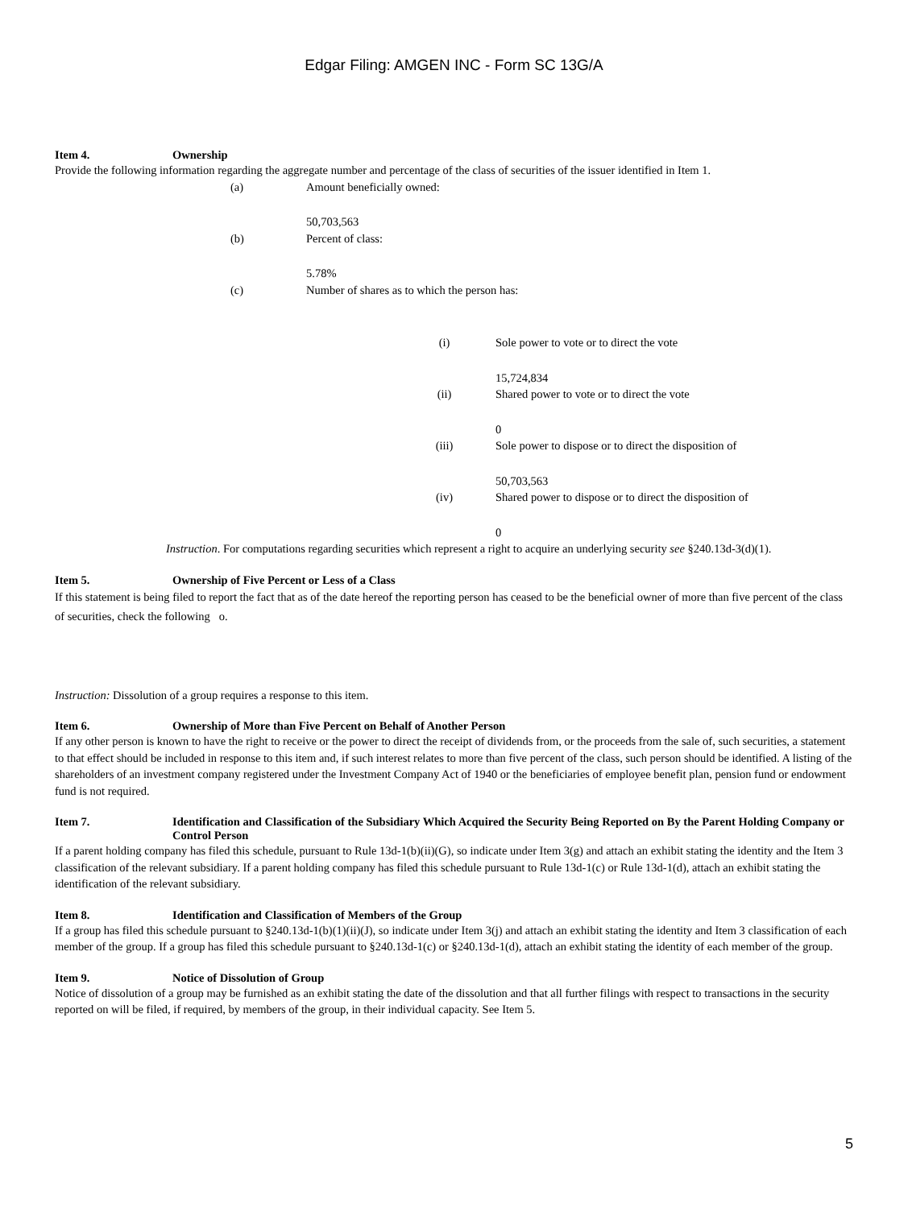Edgar Filing: AMGEN INC - Form SC 13G/A
Item 4. Ownership
Provide the following information regarding the aggregate number and percentage of the class of securities of the issuer identified in Item 1.
(a) Amount beneficially owned:
50,703,563
(b) Percent of class:
5.78%
(c) Number of shares as to which the person has:
(i) Sole power to vote or to direct the vote
15,724,834
(ii) Shared power to vote or to direct the vote
0
(iii) Sole power to dispose or to direct the disposition of
50,703,563
(iv) Shared power to dispose or to direct the disposition of
0
Instruction. For computations regarding securities which represent a right to acquire an underlying security see §240.13d-3(d)(1).
Item 5. Ownership of Five Percent or Less of a Class
If this statement is being filed to report the fact that as of the date hereof the reporting person has ceased to be the beneficial owner of more than five percent of the class of securities, check the following o.
Instruction: Dissolution of a group requires a response to this item.
Item 6. Ownership of More than Five Percent on Behalf of Another Person
If any other person is known to have the right to receive or the power to direct the receipt of dividends from, or the proceeds from the sale of, such securities, a statement to that effect should be included in response to this item and, if such interest relates to more than five percent of the class, such person should be identified. A listing of the shareholders of an investment company registered under the Investment Company Act of 1940 or the beneficiaries of employee benefit plan, pension fund or endowment fund is not required.
Item 7. Identification and Classification of the Subsidiary Which Acquired the Security Being Reported on By the Parent Holding Company or Control Person
If a parent holding company has filed this schedule, pursuant to Rule 13d-1(b)(ii)(G), so indicate under Item 3(g) and attach an exhibit stating the identity and the Item 3 classification of the relevant subsidiary. If a parent holding company has filed this schedule pursuant to Rule 13d-1(c) or Rule 13d-1(d), attach an exhibit stating the identification of the relevant subsidiary.
Item 8. Identification and Classification of Members of the Group
If a group has filed this schedule pursuant to §240.13d-1(b)(1)(ii)(J), so indicate under Item 3(j) and attach an exhibit stating the identity and Item 3 classification of each member of the group. If a group has filed this schedule pursuant to §240.13d-1(c) or §240.13d-1(d), attach an exhibit stating the identity of each member of the group.
Item 9. Notice of Dissolution of Group
Notice of dissolution of a group may be furnished as an exhibit stating the date of the dissolution and that all further filings with respect to transactions in the security reported on will be filed, if required, by members of the group, in their individual capacity. See Item 5.
5